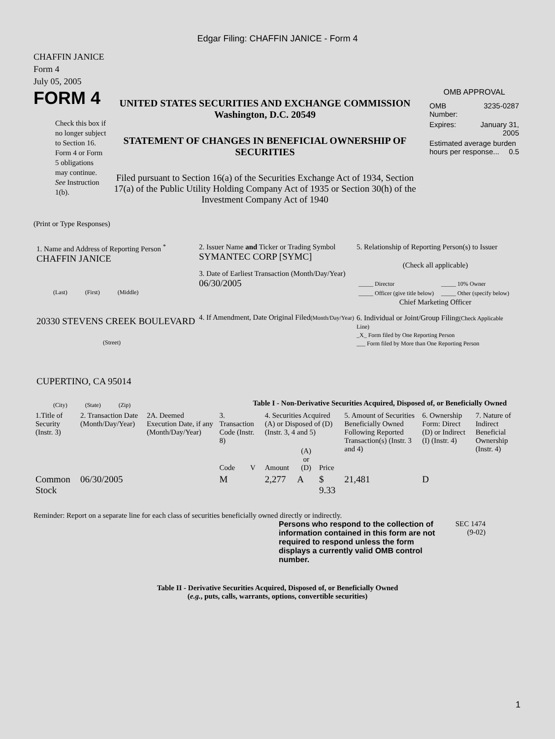Edgar Filing: CHAFFIN JANICE - Form 4
CHAFFIN JANICE
Form 4
July 05, 2005
FORM 4
Check this box if no longer subject to Section 16. Form 4 or Form 5 obligations may continue. See Instruction 1(b).
UNITED STATES SECURITIES AND EXCHANGE COMMISSION
Washington, D.C. 20549
STATEMENT OF CHANGES IN BENEFICIAL OWNERSHIP OF SECURITIES
Filed pursuant to Section 16(a) of the Securities Exchange Act of 1934, Section 17(a) of the Public Utility Holding Company Act of 1935 or Section 30(h) of the Investment Company Act of 1940
OMB APPROVAL
| OMB Number: | 3235-0287 |
| Expires: | January 31, 2005 |
| Estimated average burden hours per response... 0.5 | |
(Print or Type Responses)
1. Name and Address of Reporting Person <sup>*</sup>
CHAFFIN JANICE
(Last) (First) (Middle)
20330 STEVENS CREEK BOULEVARD
(Street)
CUPERTINO, CA 95014
(City) (State) (Zip)
2. Issuer Name and Ticker or Trading Symbol
SYMANTEC CORP [SYMC]
3. Date of Earliest Transaction (Month/Day/Year)
06/30/2005
4. If Amendment, Date Original Filed(Month/Day/Year)
5. Relationship of Reporting Person(s) to Issuer
(Check all applicable)
| _____ Director | _____ 10% Owner |
| _____ Officer (give title below) | _____ Other (specify below) |
Chief Marketing Officer
6. Individual or Joint/Group Filing(Check Applicable Line)
_X_ Form filed by One Reporting Person
___ Form filed by More than One Reporting Person
Table I - Non-Derivative Securities Acquired, Disposed of, or Beneficially Owned
| 1.Title of Security (Instr. 3) | 2. Transaction Date (Month/Day/Year) | 2A. Deemed Execution Date, if any (Month/Day/Year) | 3. Transaction Code (Instr. 8) | | 4. Securities Acquired (A) or Disposed of (D) (Instr. 3, 4 and 5) | | | 5. Amount of Securities Beneficially Owned Following Reported Transaction(s) (Instr. 3 and 4) | 6. Ownership Form: Direct (D) or Indirect (I) (Instr. 4) | 7. Nature of Indirect Beneficial Ownership (Instr. 4) |
| --- | --- | --- | --- | --- | --- | --- | --- | --- | --- | --- |
| | | | Code | V | Amount | (A) or (D) | Price | | | |
| Common Stock | 06/30/2005 | | M | | 2,277 | A | $ 9.33 | 21,481 | D | |
Reminder: Report on a separate line for each class of securities beneficially owned directly or indirectly.
Persons who respond to the collection of information contained in this form are not required to respond unless the form displays a currently valid OMB control number.
SEC 1474 (9-02)
Table II - Derivative Securities Acquired, Disposed of, or Beneficially Owned
(e.g., puts, calls, warrants, options, convertible securities)
1